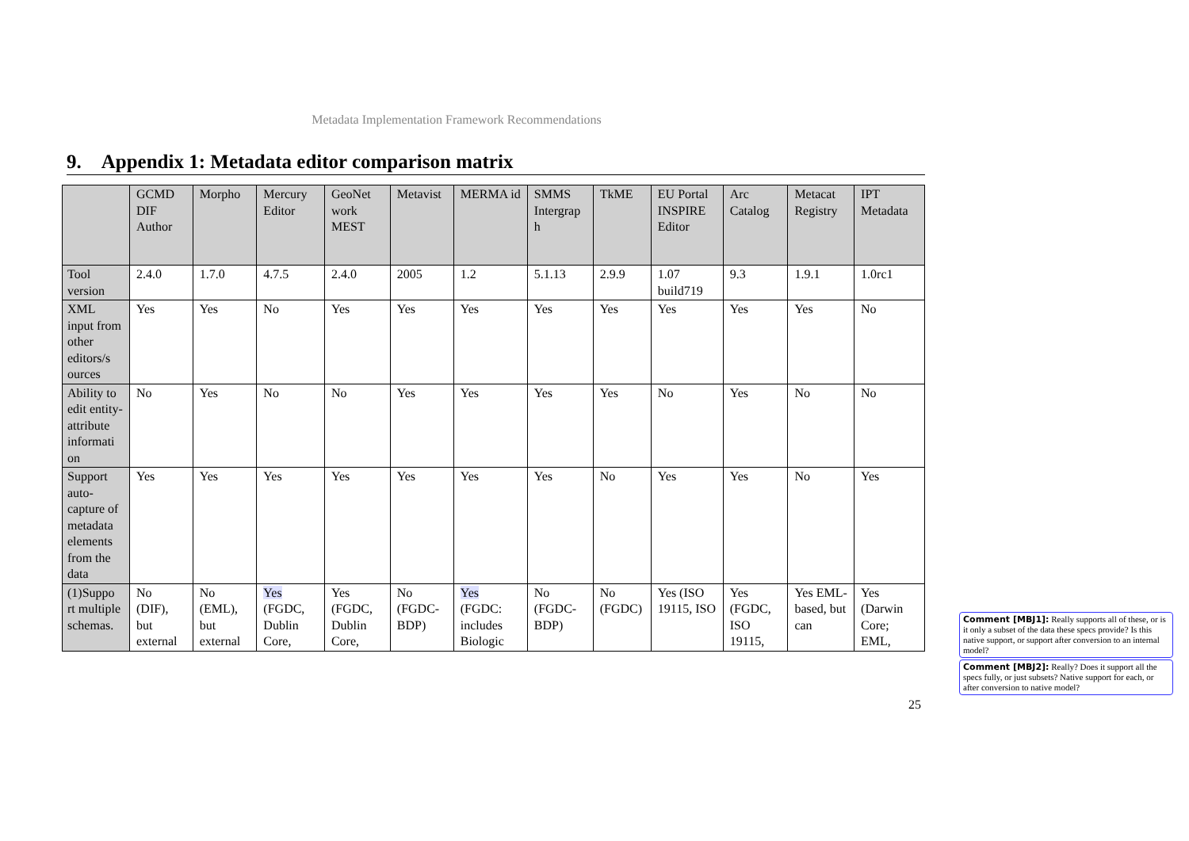Metadata Implementation Framework Recommendations
9. Appendix 1: Metadata editor comparison matrix
| | GCMD DIF Author | Morpho | Mercury Editor | GeoNet work MEST | Metavist | MERMA id | SMMS Intergrap h | TkME | EU Portal INSPIRE Editor | Arc Catalog | Metacat Registry | IPT Metadata |
| --- | --- | --- | --- | --- | --- | --- | --- | --- | --- | --- | --- | --- |
| Tool version | 2.4.0 | 1.7.0 | 4.7.5 | 2.4.0 | 2005 | 1.2 | 5.1.13 | 2.9.9 | 1.07 build719 | 9.3 | 1.9.1 | 1.0rc1 |
| XML input from other editors/s ources | Yes | Yes | No | Yes | Yes | Yes | Yes | Yes | Yes | Yes | Yes | No |
| Ability to edit entity-attribute informati on | No | Yes | No | No | Yes | Yes | Yes | Yes | No | Yes | No | No |
| Support auto-capture of metadata elements from the data | Yes | Yes | Yes | Yes | Yes | Yes | Yes | No | Yes | Yes | No | Yes |
| (1)Suppo rt multiple schemas. | No (DIF), but external | No (EML), but external | Yes (FGDC, Dublin Core, | Yes (FGDC, Dublin Core, | No (FGDC-BDP) | Yes (FGDC: includes Biologic | No (FGDC-BDP) | No (FGDC) | Yes (ISO 19115, ISO | Yes (FGDC, ISO 19115, | Yes EML-based, but can | Yes (Darwin Core; EML, |
25
Comment [MBJ1]: Really supports all of these, or is it only a subset of the data these specs provide? Is this native support, or support after conversion to an internal model?
Comment [MBJ2]: Really? Does it support all the specs fully, or just subsets? Native support for each, or after conversion to native model?